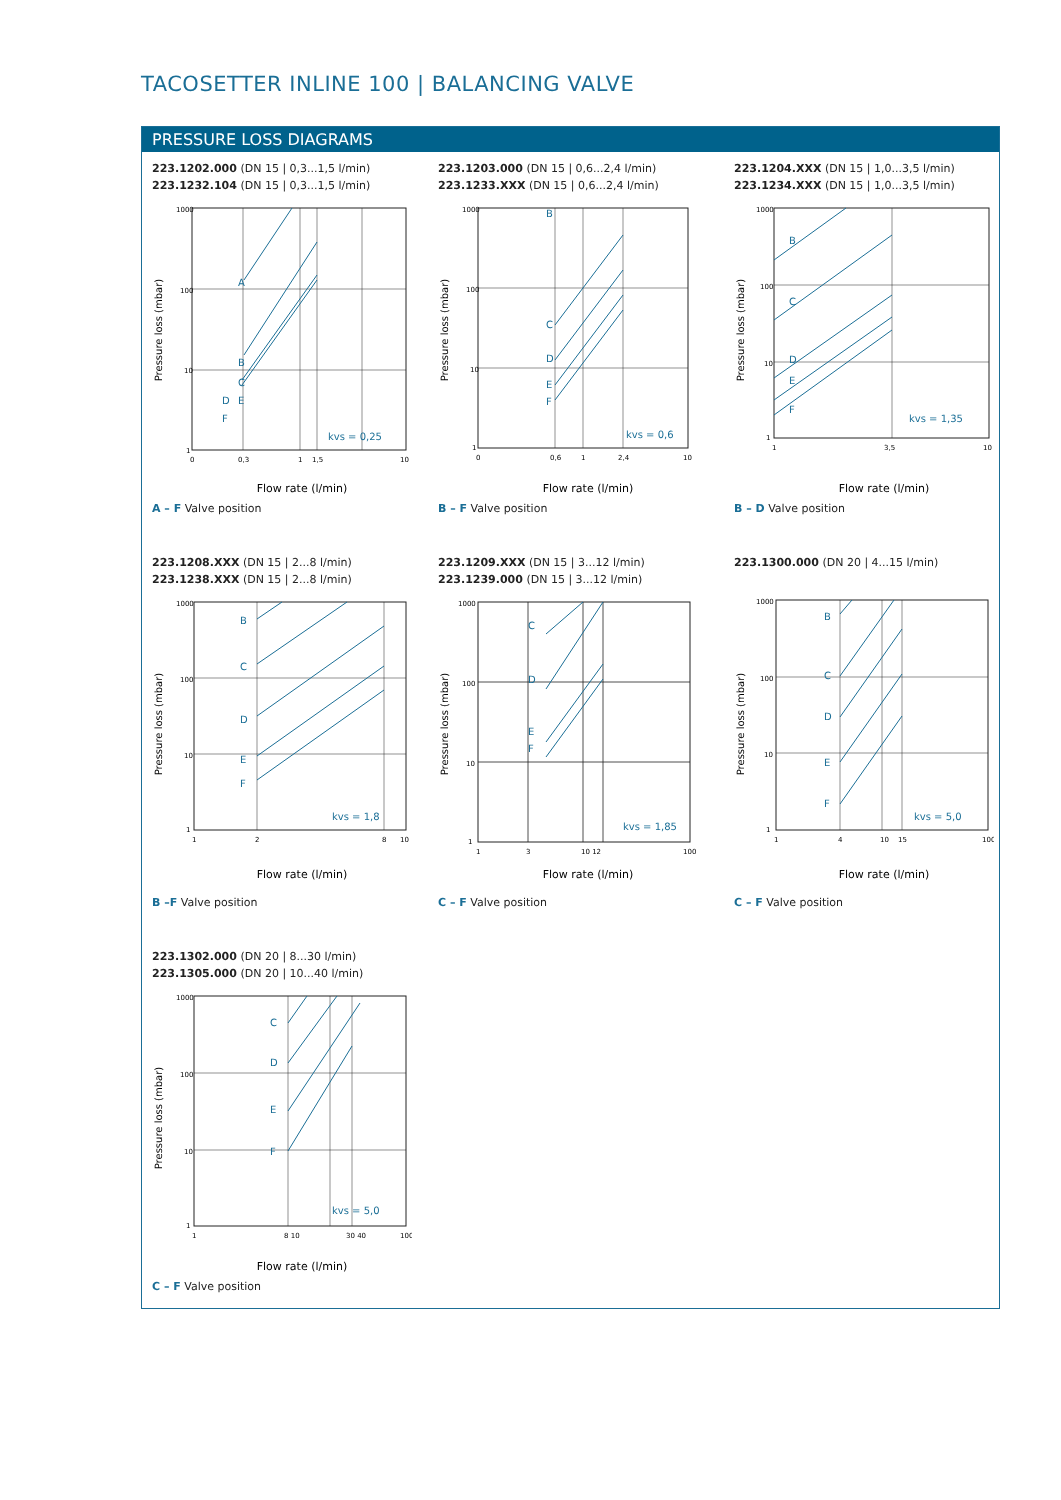TACOSETTER INLINE 100 | BALANCING VALVE
PRESSURE LOSS DIAGRAMS
223.1202.000 (DN 15 | 0,3...1,5 l/min)
223.1232.104 (DN 15 | 0,3...1,5 l/min)
Pressure loss (mbar)
1000
100
10
1
0
0,3
1
1,5
10
A
B
C
D
E
F
kvs = 0,25
Flow rate (l/min)
A – F Valve position
223.1203.000 (DN 15 | 0,6...2,4 l/min)
223.1233.XXX (DN 15 | 0,6...2,4 l/min)
Pressure loss (mbar)
1000
100
10
1
0
0,6
1
2,4
10
B
C
D
E
F
kvs = 0,6
Flow rate (l/min)
B – F Valve position
223.1204.XXX (DN 15 | 1,0...3,5 l/min)
223.1234.XXX (DN 15 | 1,0...3,5 l/min)
Pressure loss (mbar)
1000
100
10
1
1
3,5
10
B
C
D
E
F
kvs = 1,35
Flow rate (l/min)
B – D Valve position
223.1208.XXX (DN 15 | 2...8 l/min)
223.1238.XXX (DN 15 | 2...8 l/min)
Pressure loss (mbar)
1000
100
10
1
1
2
8
10
B
C
D
E
F
kvs = 1,8
Flow rate (l/min)
B –F Valve position
223.1209.XXX (DN 15 | 3...12 l/min)
223.1239.000 (DN 15 | 3...12 l/min)
Pressure loss (mbar)
1000
100
10
1
1
3
10 12
100
C
D
E
F
kvs = 1,85
Flow rate (l/min)
C – F Valve position
223.1300.000 (DN 20 | 4...15 l/min)
Pressure loss (mbar)
1000
100
10
1
1
4
10
15
100
B
C
D
E
F
kvs = 5,0
Flow rate (l/min)
C – F Valve position
223.1302.000 (DN 20 | 8...30 l/min)
223.1305.000 (DN 20 | 10...40 l/min)
Pressure loss (mbar)
1000
100
10
1
1
8 10
30 40
100
C
D
E
F
kvs = 5,0
Flow rate (l/min)
C – F Valve position